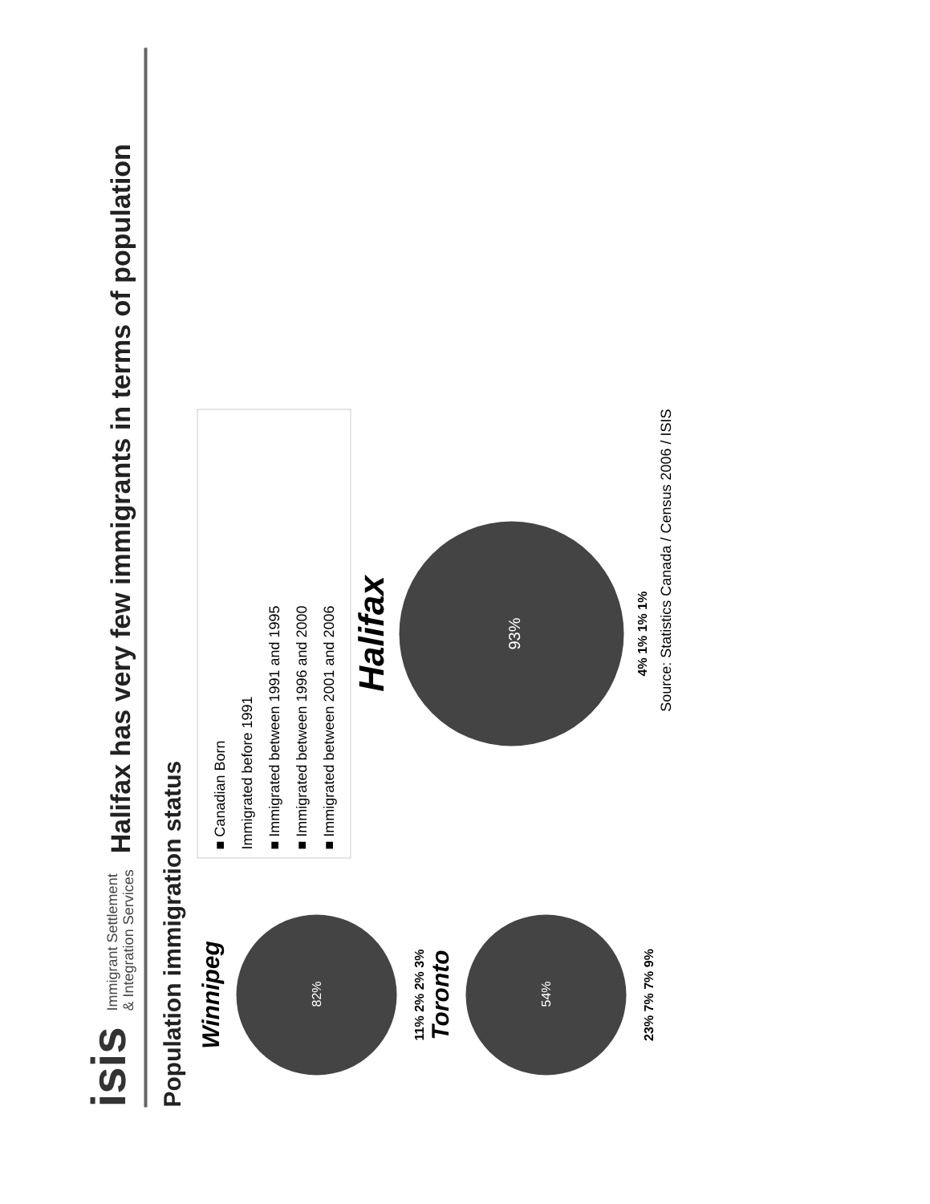isis Immigrant Settlement
& Integration Services
Halifax has very few immigrants in terms of population
Population immigration status
Winnipeg
82%
11% 2% 2% 3%
Toronto
54%
23% 7% 7% 9%
■ Canadian Born
Immigrated before 1991
■ Immigrated between 1991 and 1995
■ Immigrated between 1996 and 2000
■ Immigrated between 2001 and 2006
Halifax
93%
4% 1% 1% 1%
Source: Statistics Canada / Census 2006 / ISIS